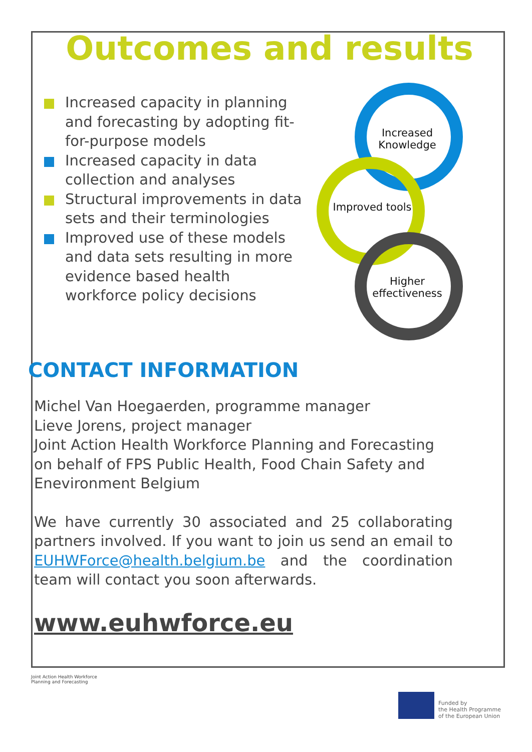Outcomes and results
Increased capacity in planning and forecasting by adopting fit-for-purpose models
Increased capacity in data collection and analyses
Structural improvements in data sets and their terminologies
Improved use of these models and data sets resulting in more evidence based health workforce policy decisions
Increased Knowledge
Improved tools
Higher effectiveness
CONTACT INFORMATION
Michel Van Hoegaerden, programme manager
Lieve Jorens, project manager
Joint Action Health Workforce Planning and Forecasting on behalf of FPS Public Health, Food Chain Safety and Enevironment Belgium
We have currently 30 associated and 25 collaborating partners involved. If you want to join us send an email to EUHWForce@health.belgium.be and the coordination team will contact you soon afterwards.
www.euhwforce.eu
Joint Action Health Workforce
Planning and Forecasting
Funded by
the Health Programme
of the European Union